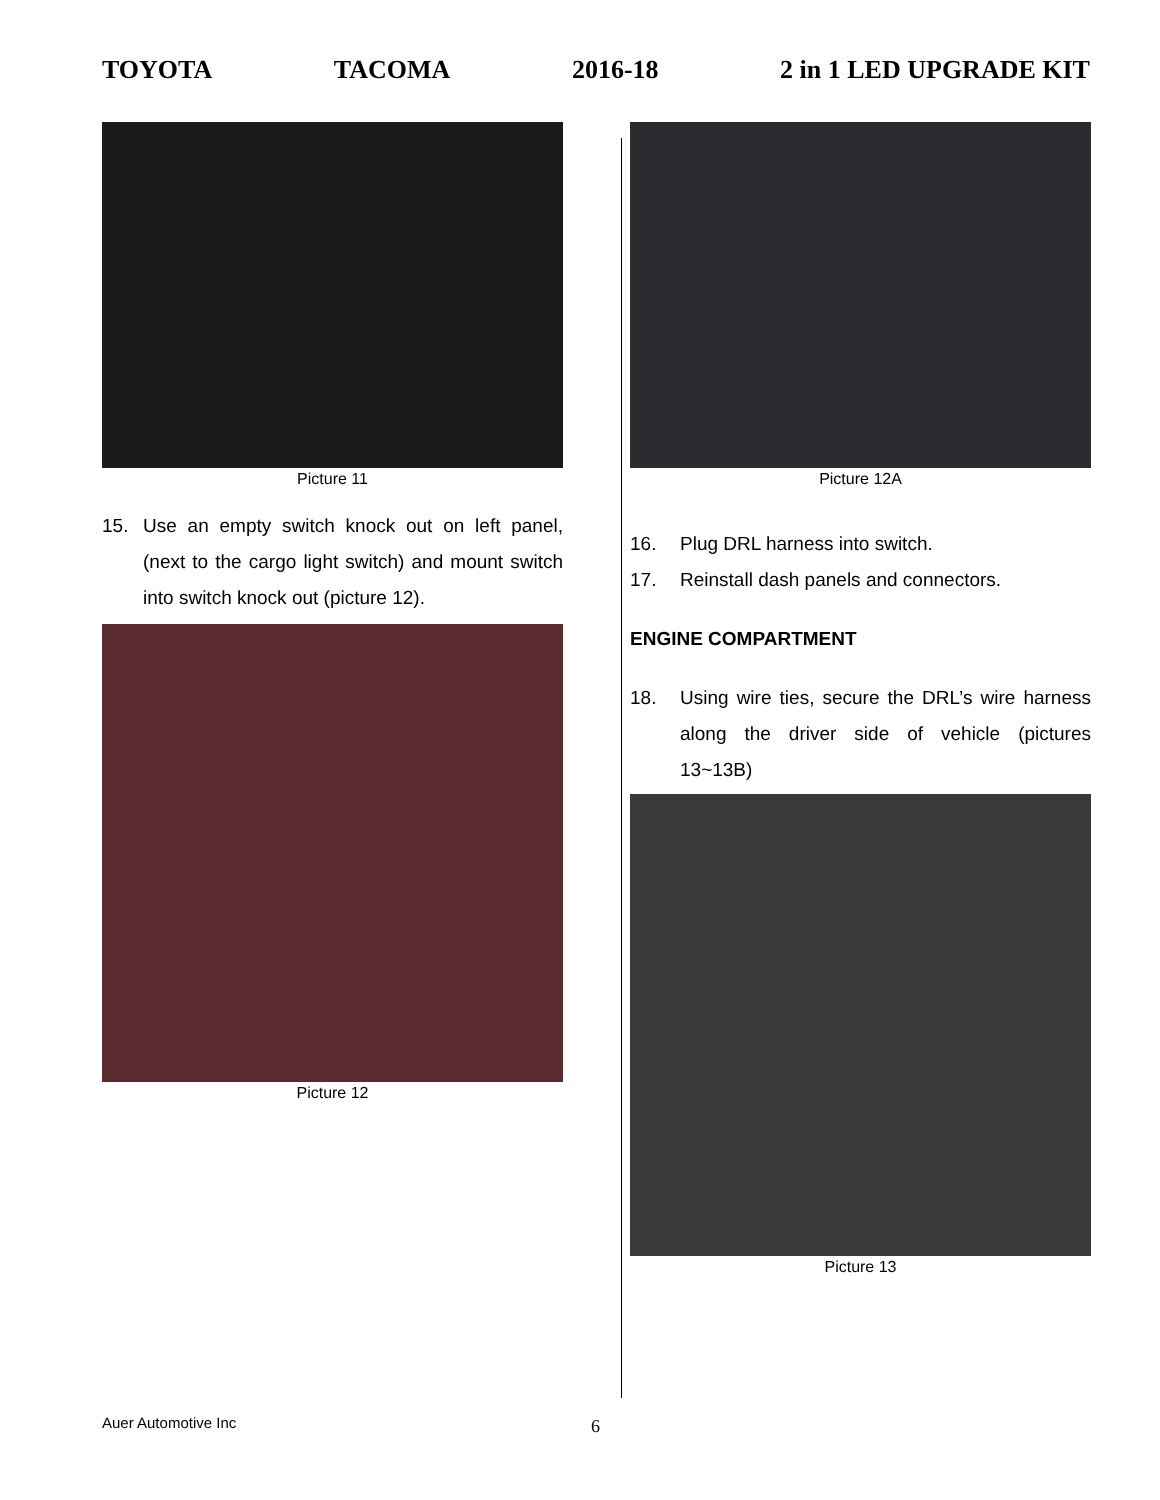TOYOTA TACOMA 2016-18 2 in 1 LED UPGRADE KIT
Picture 11
15. Use an empty switch knock out on left panel, (next to the cargo light switch) and mount switch into switch knock out (picture 12).
Picture 12
Picture 12A
16. Plug DRL harness into switch.
17. Reinstall dash panels and connectors.
ENGINE COMPARTMENT
18. Using wire ties, secure the DRL’s wire harness along the driver side of vehicle (pictures 13~13B)
Picture 13
Auer Automotive Inc 6